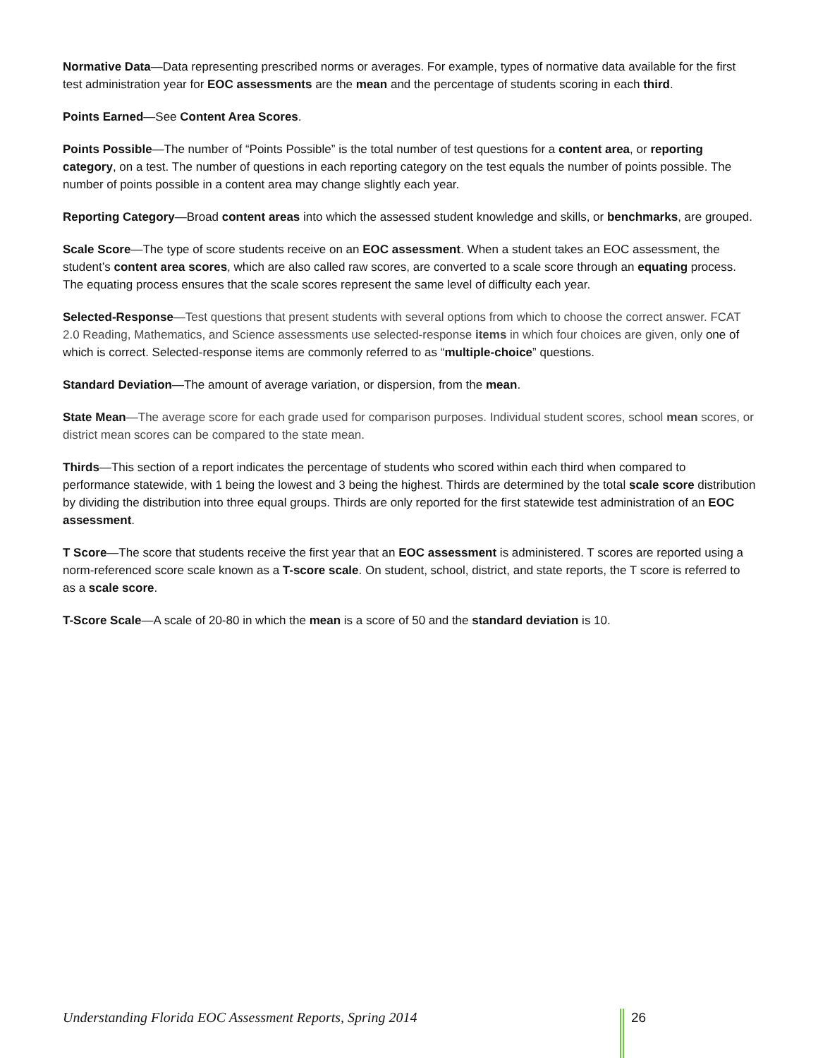Normative Data—Data representing prescribed norms or averages. For example, types of normative data available for the first test administration year for EOC assessments are the mean and the percentage of students scoring in each third.
Points Earned—See Content Area Scores.
Points Possible—The number of “Points Possible” is the total number of test questions for a content area, or reporting category, on a test. The number of questions in each reporting category on the test equals the number of points possible. The number of points possible in a content area may change slightly each year.
Reporting Category—Broad content areas into which the assessed student knowledge and skills, or benchmarks, are grouped.
Scale Score—The type of score students receive on an EOC assessment. When a student takes an EOC assessment, the student’s content area scores, which are also called raw scores, are converted to a scale score through an equating process. The equating process ensures that the scale scores represent the same level of difficulty each year.
Selected-Response—Test questions that present students with several options from which to choose the correct answer. FCAT 2.0 Reading, Mathematics, and Science assessments use selected-response items in which four choices are given, only one of which is correct. Selected-response items are commonly referred to as “multiple-choice” questions.
Standard Deviation—The amount of average variation, or dispersion, from the mean.
State Mean—The average score for each grade used for comparison purposes. Individual student scores, school mean scores, or district mean scores can be compared to the state mean.
Thirds—This section of a report indicates the percentage of students who scored within each third when compared to performance statewide, with 1 being the lowest and 3 being the highest. Thirds are determined by the total scale score distribution by dividing the distribution into three equal groups. Thirds are only reported for the first statewide test administration of an EOC assessment.
T Score—The score that students receive the first year that an EOC assessment is administered. T scores are reported using a norm-referenced score scale known as a T-score scale. On student, school, district, and state reports, the T score is referred to as a scale score.
T-Score Scale—A scale of 20-80 in which the mean is a score of 50 and the standard deviation is 10.
Understanding Florida EOC Assessment Reports, Spring 2014 26